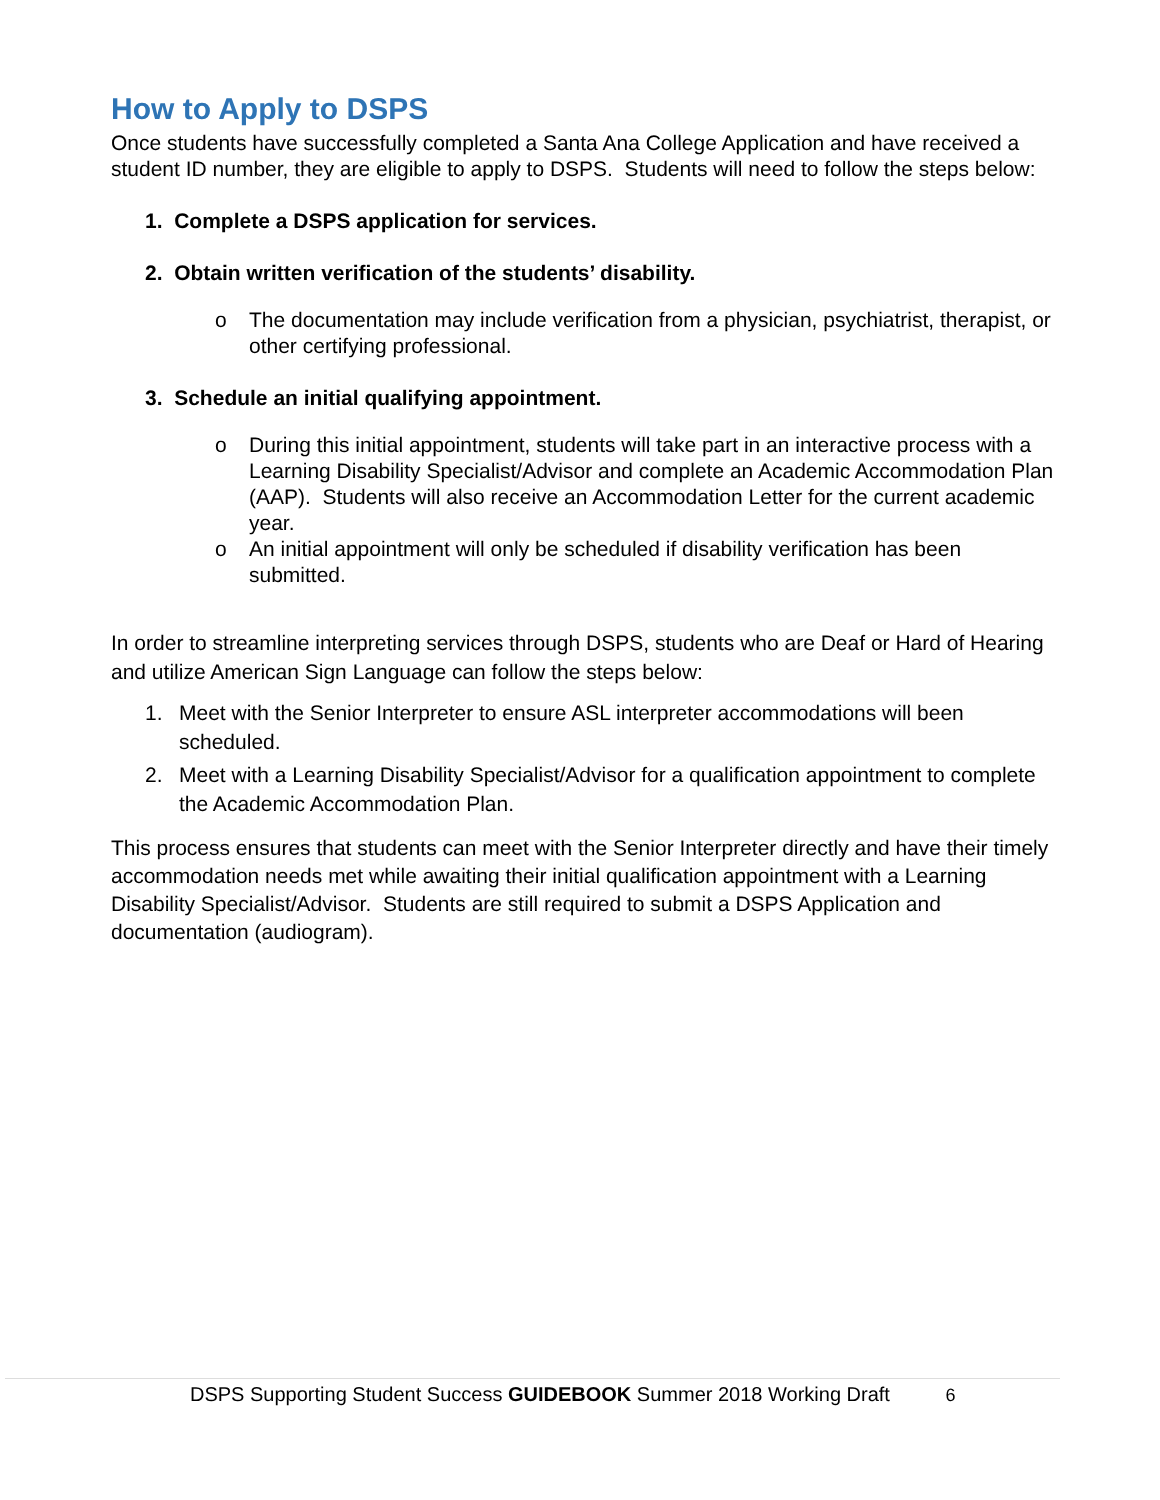How to Apply to DSPS
Once students have successfully completed a Santa Ana College Application and have received a student ID number, they are eligible to apply to DSPS. Students will need to follow the steps below:
1. Complete a DSPS application for services.
2. Obtain written verification of the students’ disability.
o The documentation may include verification from a physician, psychiatrist, therapist, or other certifying professional.
3. Schedule an initial qualifying appointment.
o During this initial appointment, students will take part in an interactive process with a Learning Disability Specialist/Advisor and complete an Academic Accommodation Plan (AAP). Students will also receive an Accommodation Letter for the current academic year.
o An initial appointment will only be scheduled if disability verification has been submitted.
In order to streamline interpreting services through DSPS, students who are Deaf or Hard of Hearing and utilize American Sign Language can follow the steps below:
1. Meet with the Senior Interpreter to ensure ASL interpreter accommodations will been scheduled.
2. Meet with a Learning Disability Specialist/Advisor for a qualification appointment to complete the Academic Accommodation Plan.
This process ensures that students can meet with the Senior Interpreter directly and have their timely accommodation needs met while awaiting their initial qualification appointment with a Learning Disability Specialist/Advisor. Students are still required to submit a DSPS Application and documentation (audiogram).
DSPS Supporting Student Success GUIDEBOOK Summer 2018 Working Draft 6